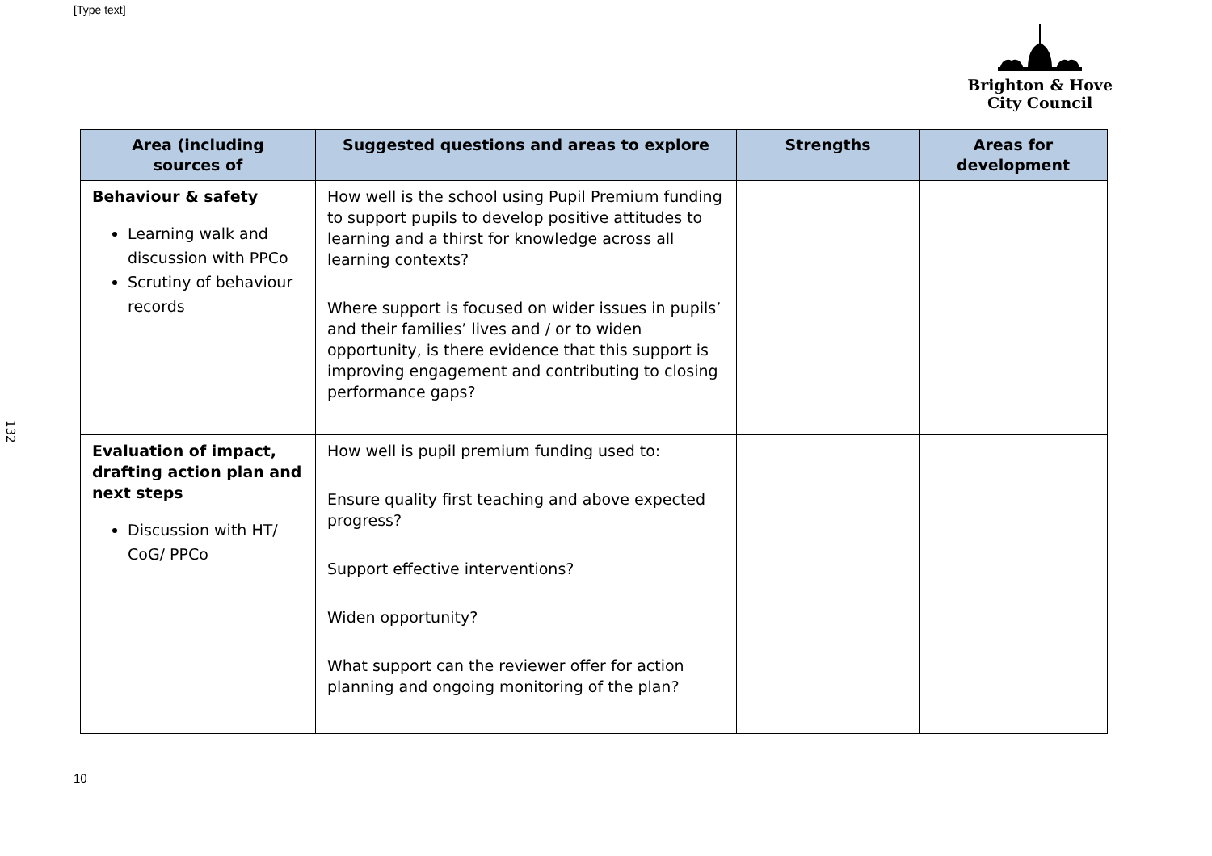[Type text]
Brighton & Hove
City Council
132
| Area (including sources of | Suggested questions and areas to explore | Strengths | Areas for development |
| --- | --- | --- | --- |
| Behaviour & safety Learning walk and discussion with PPCo Scrutiny of behaviour records | How well is the school using Pupil Premium funding to support pupils to develop positive attitudes to learning and a thirst for knowledge across all learning contexts? Where support is focused on wider issues in pupils’ and their families’ lives and / or to widen opportunity, is there evidence that this support is improving engagement and contributing to closing performance gaps? | | |
| Evaluation of impact, drafting action plan and next steps Discussion with HT/ CoG/ PPCo | How well is pupil premium funding used to: Ensure quality first teaching and above expected progress? Support effective interventions? Widen opportunity? What support can the reviewer offer for action planning and ongoing monitoring of the plan? | | |
10